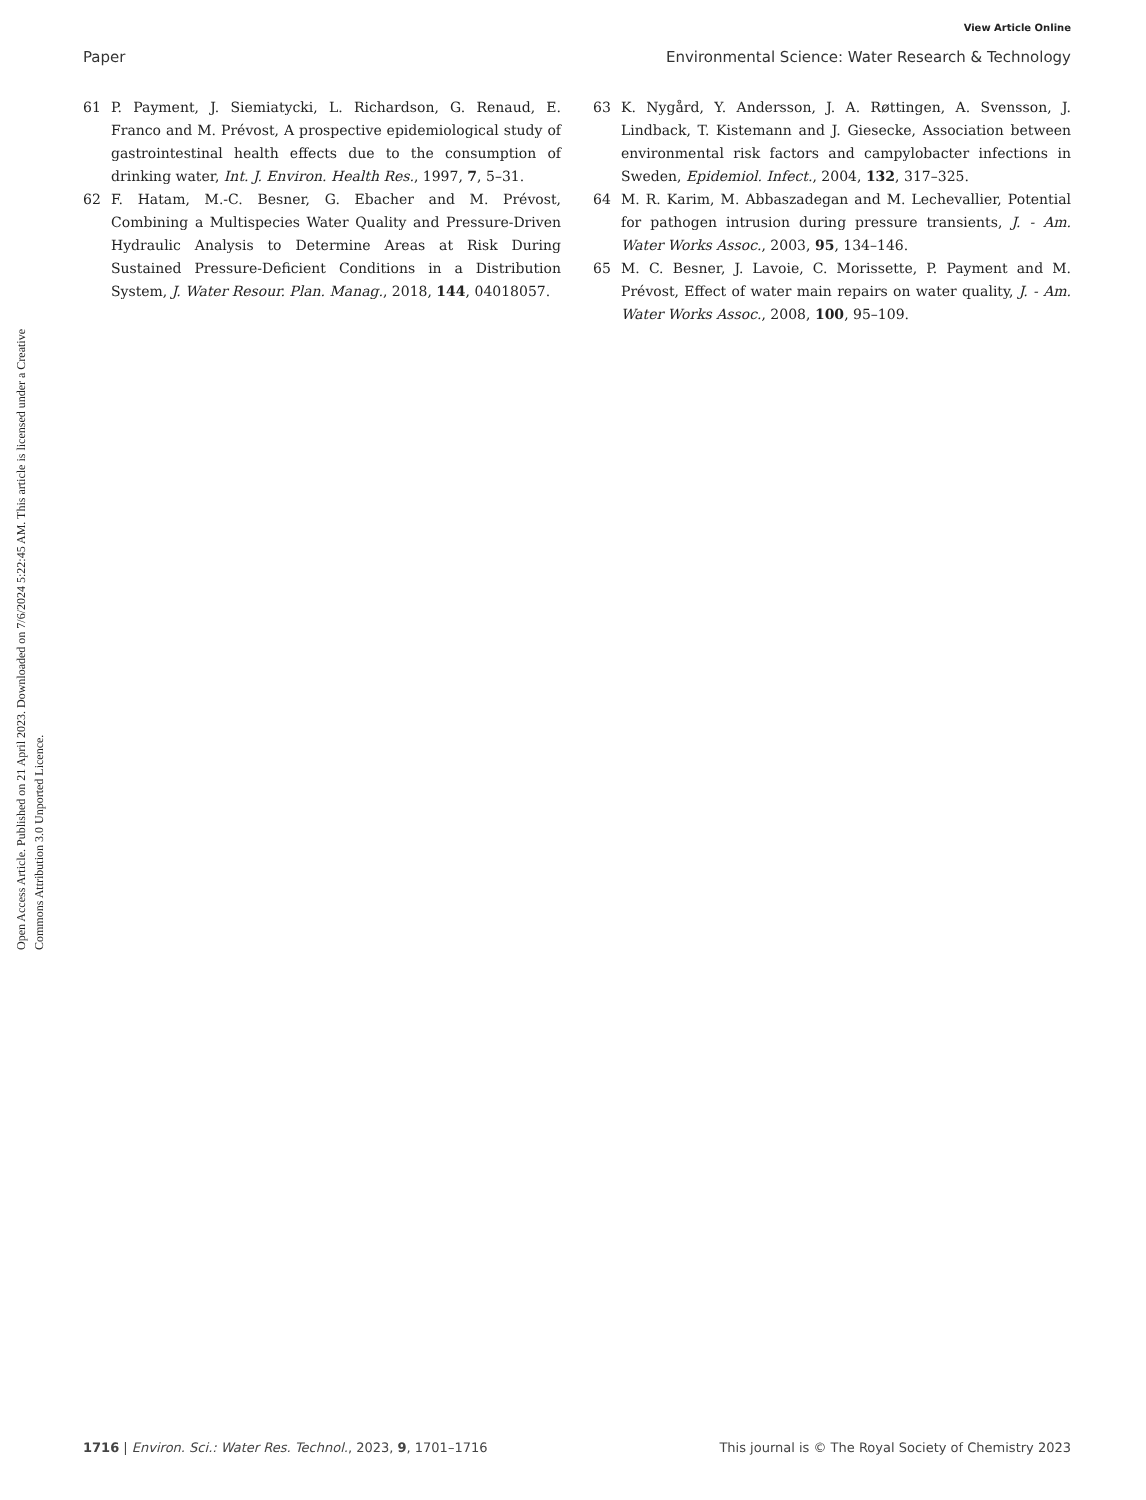View Article Online
Paper Environmental Science: Water Research & Technology
Open Access Article. Published on 21 April 2023. Downloaded on 7/6/2024 5:22:45 AM. This article is licensed under a Creative Commons Attribution 3.0 Unported Licence.
61 P. Payment, J. Siemiatycki, L. Richardson, G. Renaud, E. Franco and M. Prévost, A prospective epidemiological study of gastrointestinal health effects due to the consumption of drinking water, Int. J. Environ. Health Res., 1997, 7, 5–31.
62 F. Hatam, M.-C. Besner, G. Ebacher and M. Prévost, Combining a Multispecies Water Quality and Pressure-Driven Hydraulic Analysis to Determine Areas at Risk During Sustained Pressure-Deficient Conditions in a Distribution System, J. Water Resour. Plan. Manag., 2018, 144, 04018057.
63 K. Nygård, Y. Andersson, J. A. Røttingen, A. Svensson, J. Lindback, T. Kistemann and J. Giesecke, Association between environmental risk factors and campylobacter infections in Sweden, Epidemiol. Infect., 2004, 132, 317–325.
64 M. R. Karim, M. Abbaszadegan and M. Lechevallier, Potential for pathogen intrusion during pressure transients, J. - Am. Water Works Assoc., 2003, 95, 134–146.
65 M. C. Besner, J. Lavoie, C. Morissette, P. Payment and M. Prévost, Effect of water main repairs on water quality, J. - Am. Water Works Assoc., 2008, 100, 95–109.
1716 | Environ. Sci.: Water Res. Technol., 2023, 9, 1701–1716 This journal is © The Royal Society of Chemistry 2023